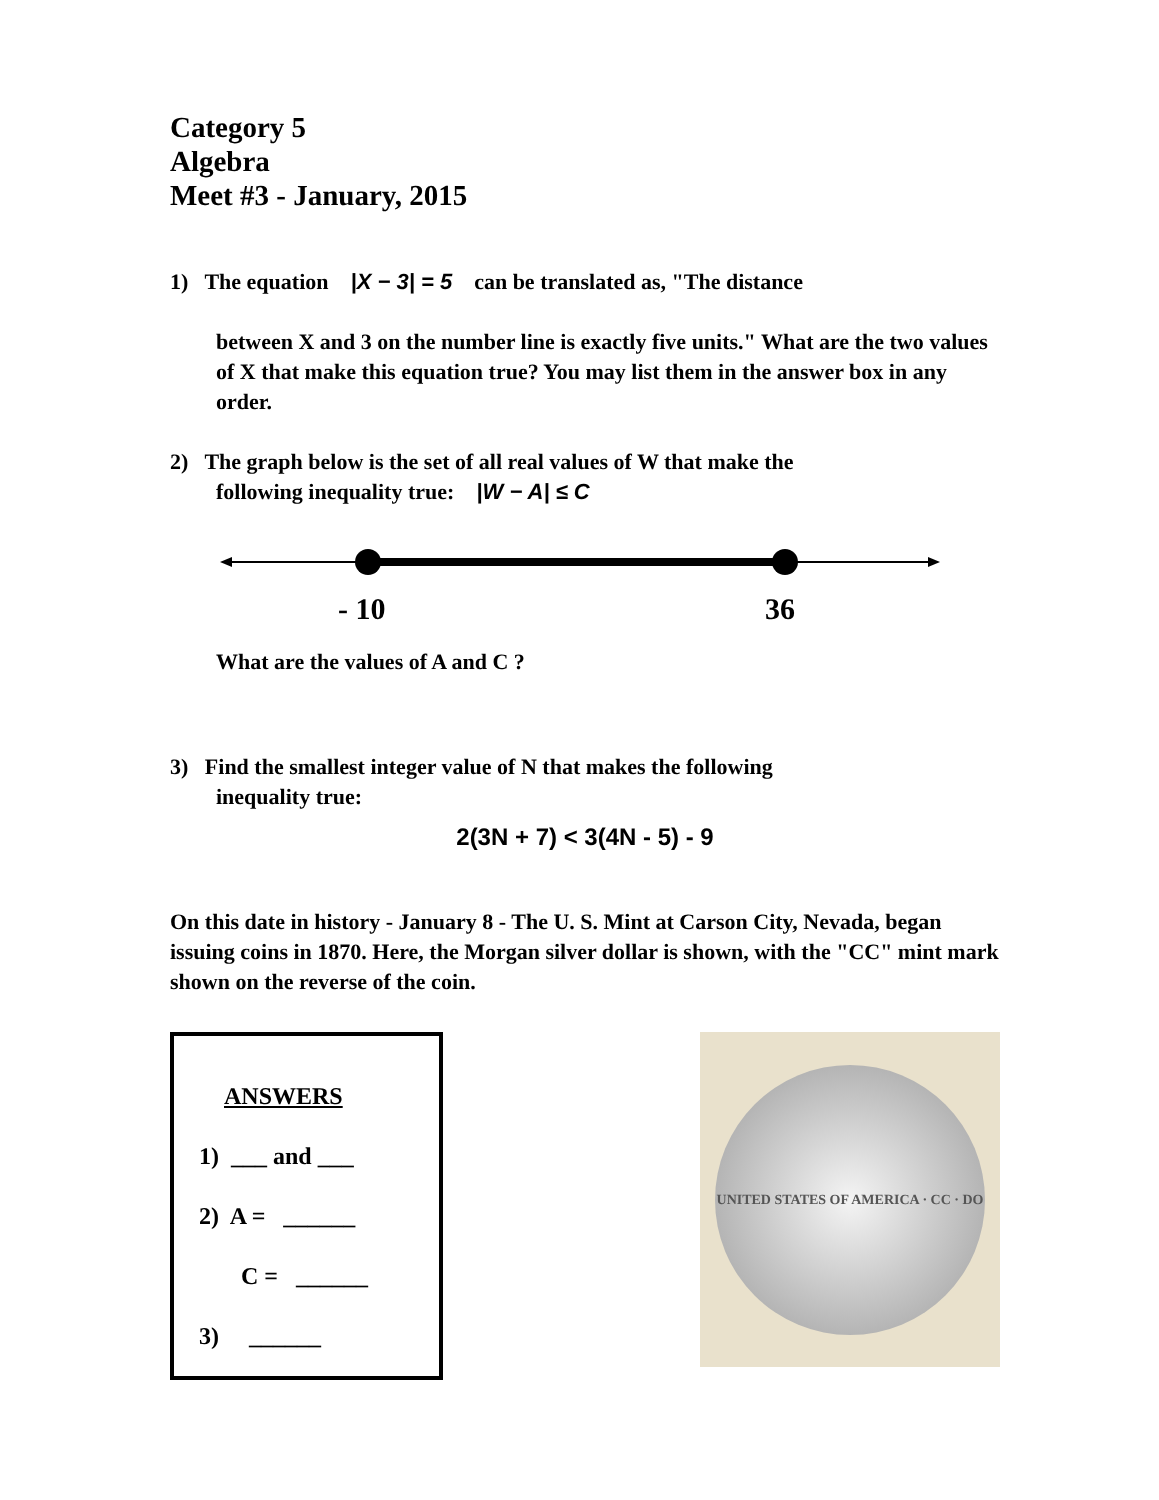Category 5
Algebra
Meet #3 - January, 2015
1) The equation |X − 3| = 5 can be translated as, "The distance
between X and 3 on the number line is exactly five units." What are the two values of X that make this equation true? You may list them in the answer box in any order.
2) The graph below is the set of all real values of W that make the
following inequality true: |W − A| ≤ C
- 10 36
What are the values of A and C ?
3) Find the smallest integer value of N that makes the following
inequality true:
2(3N + 7) < 3(4N - 5) - 9
On this date in history - January 8 - The U. S. Mint at Carson City, Nevada, began issuing coins in 1870. Here, the Morgan silver dollar is shown, with the "CC" mint mark shown on the reverse of the coin.
ANSWERS
1) ___ and ___
2) A = ______
C = ______
3) ______
UNITED STATES OF AMERICA · CC · DO